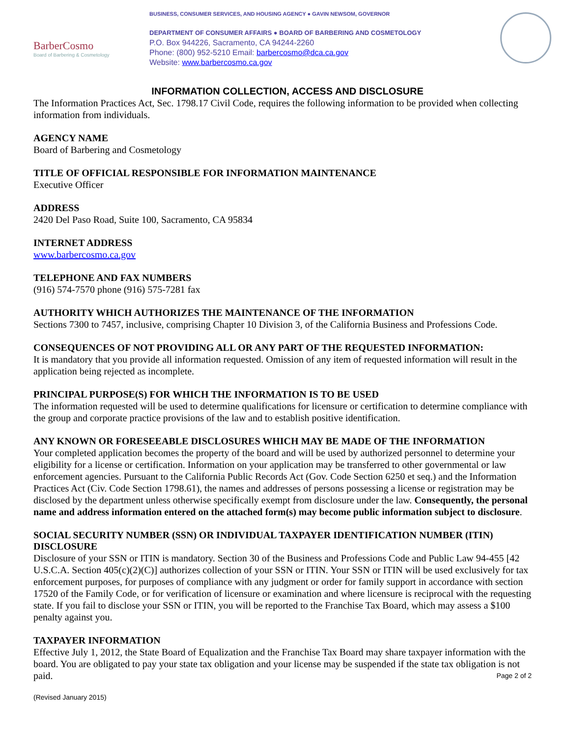BarberCosmo
Board of Barbering & Cosmetology
BUSINESS, CONSUMER SERVICES, AND HOUSING AGENCY ● GAVIN NEWSOM, GOVERNOR
DEPARTMENT OF CONSUMER AFFAIRS ● BOARD OF BARBERING AND COSMETOLOGY
P.O. Box 944226, Sacramento, CA 94244-2260
Phone: (800) 952-5210 Email: barbercosmo@dca.ca.gov
Website: www.barbercosmo.ca.gov
INFORMATION COLLECTION, ACCESS AND DISCLOSURE
The Information Practices Act, Sec. 1798.17 Civil Code, requires the following information to be provided when collecting information from individuals.
AGENCY NAME
Board of Barbering and Cosmetology
TITLE OF OFFICIAL RESPONSIBLE FOR INFORMATION MAINTENANCE
Executive Officer
ADDRESS
2420 Del Paso Road, Suite 100, Sacramento, CA 95834
INTERNET ADDRESS
www.barbercosmo.ca.gov
TELEPHONE AND FAX NUMBERS
(916) 574-7570 phone (916) 575-7281 fax
AUTHORITY WHICH AUTHORIZES THE MAINTENANCE OF THE INFORMATION
Sections 7300 to 7457, inclusive, comprising Chapter 10 Division 3, of the California Business and Professions Code.
CONSEQUENCES OF NOT PROVIDING ALL OR ANY PART OF THE REQUESTED INFORMATION:
It is mandatory that you provide all information requested. Omission of any item of requested information will result in the application being rejected as incomplete.
PRINCIPAL PURPOSE(S) FOR WHICH THE INFORMATION IS TO BE USED
The information requested will be used to determine qualifications for licensure or certification to determine compliance with the group and corporate practice provisions of the law and to establish positive identification.
ANY KNOWN OR FORESEEABLE DISCLOSURES WHICH MAY BE MADE OF THE INFORMATION
Your completed application becomes the property of the board and will be used by authorized personnel to determine your eligibility for a license or certification. Information on your application may be transferred to other governmental or law enforcement agencies. Pursuant to the California Public Records Act (Gov. Code Section 6250 et seq.) and the Information Practices Act (Civ. Code Section 1798.61), the names and addresses of persons possessing a license or registration may be disclosed by the department unless otherwise specifically exempt from disclosure under the law. Consequently, the personal name and address information entered on the attached form(s) may become public information subject to disclosure.
SOCIAL SECURITY NUMBER (SSN) OR INDIVIDUAL TAXPAYER IDENTIFICATION NUMBER (ITIN) DISCLOSURE
Disclosure of your SSN or ITIN is mandatory. Section 30 of the Business and Professions Code and Public Law 94-455 [42 U.S.C.A. Section 405(c)(2)(C)] authorizes collection of your SSN or ITIN. Your SSN or ITIN will be used exclusively for tax enforcement purposes, for purposes of compliance with any judgment or order for family support in accordance with section 17520 of the Family Code, or for verification of licensure or examination and where licensure is reciprocal with the requesting state. If you fail to disclose your SSN or ITIN, you will be reported to the Franchise Tax Board, which may assess a $100 penalty against you.
TAXPAYER INFORMATION
Effective July 1, 2012, the State Board of Equalization and the Franchise Tax Board may share taxpayer information with the board. You are obligated to pay your state tax obligation and your license may be suspended if the state tax obligation is not paid. Page 2 of 2
(Revised January 2015)